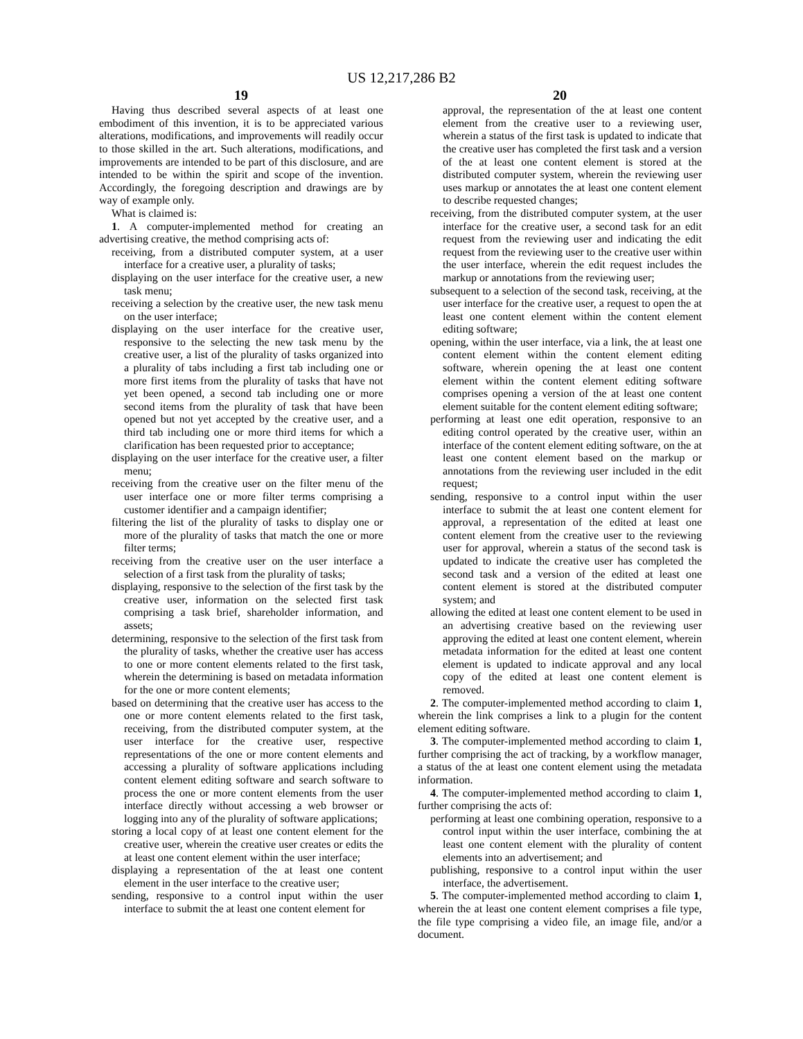US 12,217,286 B2
19
Having thus described several aspects of at least one embodiment of this invention, it is to be appreciated various alterations, modifications, and improvements will readily occur to those skilled in the art. Such alterations, modifications, and improvements are intended to be part of this disclosure, and are intended to be within the spirit and scope of the invention. Accordingly, the foregoing description and drawings are by way of example only.
What is claimed is:
1. A computer-implemented method for creating an advertising creative, the method comprising acts of:
receiving, from a distributed computer system, at a user interface for a creative user, a plurality of tasks;
displaying on the user interface for the creative user, a new task menu;
receiving a selection by the creative user, the new task menu on the user interface;
displaying on the user interface for the creative user, responsive to the selecting the new task menu by the creative user, a list of the plurality of tasks organized into a plurality of tabs including a first tab including one or more first items from the plurality of tasks that have not yet been opened, a second tab including one or more second items from the plurality of task that have been opened but not yet accepted by the creative user, and a third tab including one or more third items for which a clarification has been requested prior to acceptance;
displaying on the user interface for the creative user, a filter menu;
receiving from the creative user on the filter menu of the user interface one or more filter terms comprising a customer identifier and a campaign identifier;
filtering the list of the plurality of tasks to display one or more of the plurality of tasks that match the one or more filter terms;
receiving from the creative user on the user interface a selection of a first task from the plurality of tasks;
displaying, responsive to the selection of the first task by the creative user, information on the selected first task comprising a task brief, shareholder information, and assets;
determining, responsive to the selection of the first task from the plurality of tasks, whether the creative user has access to one or more content elements related to the first task, wherein the determining is based on metadata information for the one or more content elements;
based on determining that the creative user has access to the one or more content elements related to the first task, receiving, from the distributed computer system, at the user interface for the creative user, respective representations of the one or more content elements and accessing a plurality of software applications including content element editing software and search software to process the one or more content elements from the user interface directly without accessing a web browser or logging into any of the plurality of software applications;
storing a local copy of at least one content element for the creative user, wherein the creative user creates or edits the at least one content element within the user interface;
displaying a representation of the at least one content element in the user interface to the creative user;
sending, responsive to a control input within the user interface to submit the at least one content element for
20
approval, the representation of the at least one content element from the creative user to a reviewing user, wherein a status of the first task is updated to indicate that the creative user has completed the first task and a version of the at least one content element is stored at the distributed computer system, wherein the reviewing user uses markup or annotates the at least one content element to describe requested changes;
receiving, from the distributed computer system, at the user interface for the creative user, a second task for an edit request from the reviewing user and indicating the edit request from the reviewing user to the creative user within the user interface, wherein the edit request includes the markup or annotations from the reviewing user;
subsequent to a selection of the second task, receiving, at the user interface for the creative user, a request to open the at least one content element within the content element editing software;
opening, within the user interface, via a link, the at least one content element within the content element editing software, wherein opening the at least one content element within the content element editing software comprises opening a version of the at least one content element suitable for the content element editing software;
performing at least one edit operation, responsive to an editing control operated by the creative user, within an interface of the content element editing software, on the at least one content element based on the markup or annotations from the reviewing user included in the edit request;
sending, responsive to a control input within the user interface to submit the at least one content element for approval, a representation of the edited at least one content element from the creative user to the reviewing user for approval, wherein a status of the second task is updated to indicate the creative user has completed the second task and a version of the edited at least one content element is stored at the distributed computer system; and
allowing the edited at least one content element to be used in an advertising creative based on the reviewing user approving the edited at least one content element, wherein metadata information for the edited at least one content element is updated to indicate approval and any local copy of the edited at least one content element is removed.
2. The computer-implemented method according to claim 1, wherein the link comprises a link to a plugin for the content element editing software.
3. The computer-implemented method according to claim 1, further comprising the act of tracking, by a workflow manager, a status of the at least one content element using the metadata information.
4. The computer-implemented method according to claim 1, further comprising the acts of:
performing at least one combining operation, responsive to a control input within the user interface, combining the at least one content element with the plurality of content elements into an advertisement; and
publishing, responsive to a control input within the user interface, the advertisement.
5. The computer-implemented method according to claim 1, wherein the at least one content element comprises a file type, the file type comprising a video file, an image file, and/or a document.